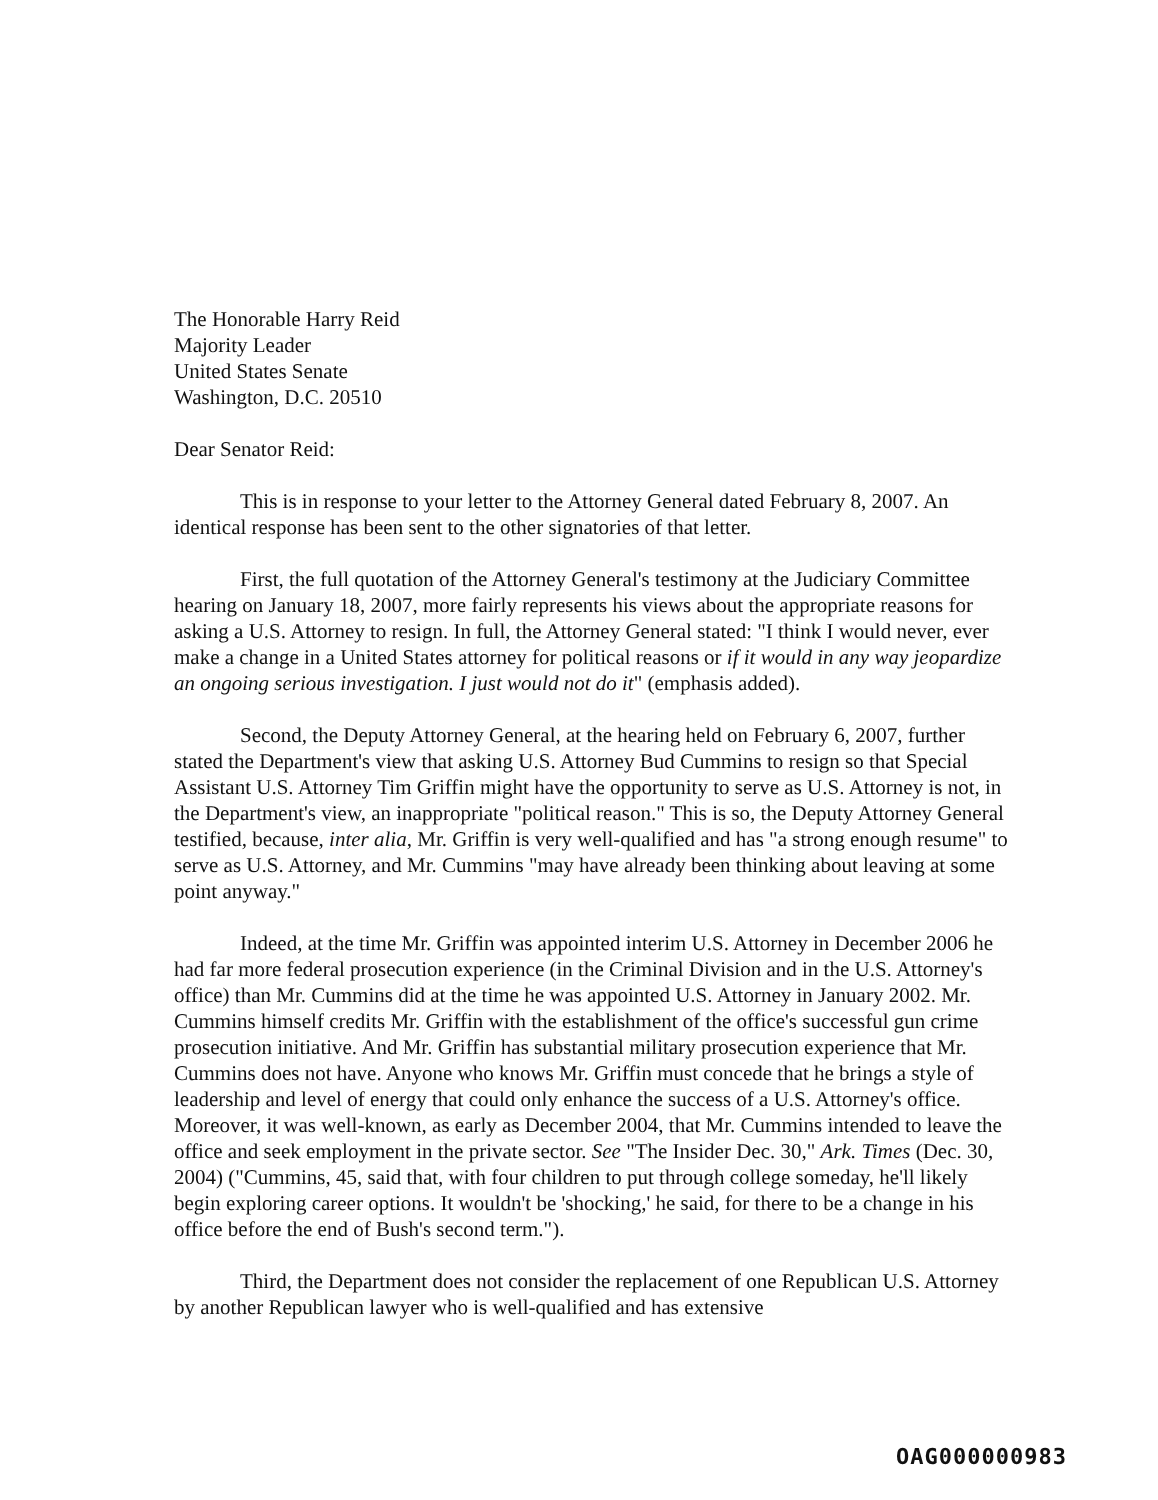The Honorable Harry Reid
Majority Leader
United States Senate
Washington, D.C. 20510
Dear Senator Reid:
This is in response to your letter to the Attorney General dated February 8, 2007. An identical response has been sent to the other signatories of that letter.
First, the full quotation of the Attorney General's testimony at the Judiciary Committee hearing on January 18, 2007, more fairly represents his views about the appropriate reasons for asking a U.S. Attorney to resign. In full, the Attorney General stated: "I think I would never, ever make a change in a United States attorney for political reasons or if it would in any way jeopardize an ongoing serious investigation. I just would not do it" (emphasis added).
Second, the Deputy Attorney General, at the hearing held on February 6, 2007, further stated the Department's view that asking U.S. Attorney Bud Cummins to resign so that Special Assistant U.S. Attorney Tim Griffin might have the opportunity to serve as U.S. Attorney is not, in the Department's view, an inappropriate "political reason." This is so, the Deputy Attorney General testified, because, inter alia, Mr. Griffin is very well-qualified and has "a strong enough resume" to serve as U.S. Attorney, and Mr. Cummins "may have already been thinking about leaving at some point anyway."
Indeed, at the time Mr. Griffin was appointed interim U.S. Attorney in December 2006 he had far more federal prosecution experience (in the Criminal Division and in the U.S. Attorney's office) than Mr. Cummins did at the time he was appointed U.S. Attorney in January 2002. Mr. Cummins himself credits Mr. Griffin with the establishment of the office's successful gun crime prosecution initiative. And Mr. Griffin has substantial military prosecution experience that Mr. Cummins does not have. Anyone who knows Mr. Griffin must concede that he brings a style of leadership and level of energy that could only enhance the success of a U.S. Attorney's office. Moreover, it was well-known, as early as December 2004, that Mr. Cummins intended to leave the office and seek employment in the private sector. See "The Insider Dec. 30," Ark. Times (Dec. 30, 2004) ("Cummins, 45, said that, with four children to put through college someday, he'll likely begin exploring career options. It wouldn't be 'shocking,' he said, for there to be a change in his office before the end of Bush's second term.").
Third, the Department does not consider the replacement of one Republican U.S. Attorney by another Republican lawyer who is well-qualified and has extensive
OAG000000983